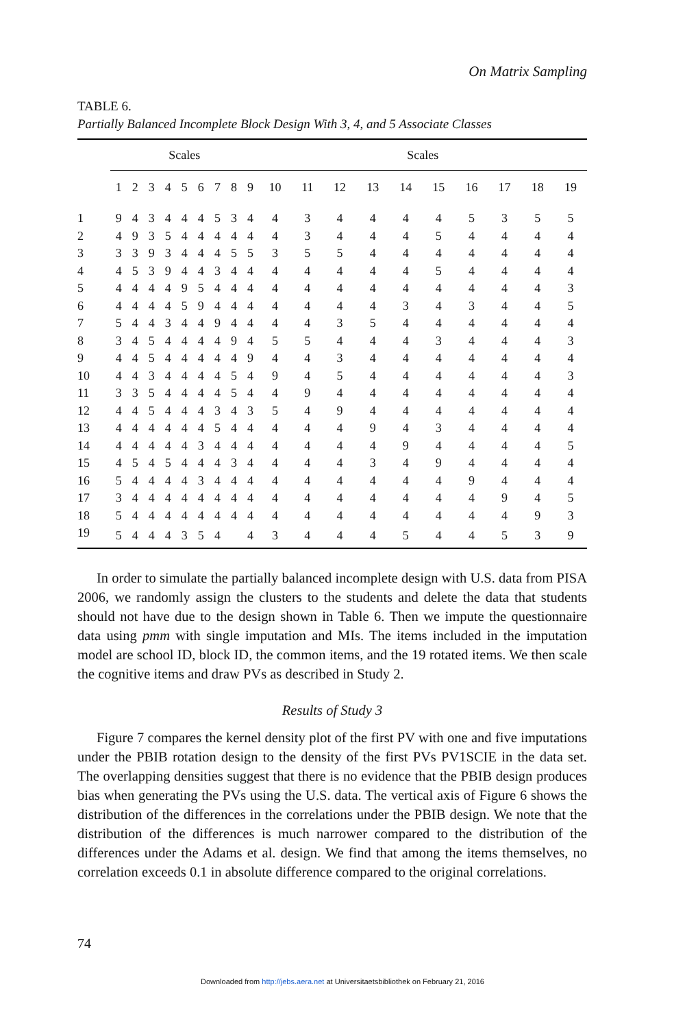On Matrix Sampling
TABLE 6.
Partially Balanced Incomplete Block Design With 3, 4, and 5 Associate Classes
| | Scales | | | | | | | | | Scales | | | | | | | | | |
| --- | --- | --- | --- | --- | --- | --- | --- | --- | --- | --- | --- | --- | --- | --- | --- | --- | --- | --- | --- |
| | 1 | 2 | 3 | 4 | 5 | 6 | 7 | 8 | 9 | 10 | 11 | 12 | 13 | 14 | 15 | 16 | 17 | 18 | 19 |
| 1 | 9 | 4 | 3 | 4 | 4 | 4 | 5 | 3 | 4 | 4 | 3 | 4 | 4 | 4 | 4 | 5 | 3 | 5 | 5 |
| 2 | 4 | 9 | 3 | 5 | 4 | 4 | 4 | 4 | 4 | 4 | 3 | 4 | 4 | 4 | 5 | 4 | 4 | 4 | 4 |
| 3 | 3 | 3 | 9 | 3 | 4 | 4 | 4 | 5 | 5 | 3 | 5 | 5 | 4 | 4 | 4 | 4 | 4 | 4 | 4 |
| 4 | 4 | 5 | 3 | 9 | 4 | 4 | 3 | 4 | 4 | 4 | 4 | 4 | 4 | 4 | 5 | 4 | 4 | 4 | 4 |
| 5 | 4 | 4 | 4 | 4 | 9 | 5 | 4 | 4 | 4 | 4 | 4 | 4 | 4 | 4 | 4 | 4 | 4 | 4 | 3 |
| 6 | 4 | 4 | 4 | 4 | 5 | 9 | 4 | 4 | 4 | 4 | 4 | 4 | 4 | 3 | 4 | 3 | 4 | 4 | 5 |
| 7 | 5 | 4 | 4 | 3 | 4 | 4 | 9 | 4 | 4 | 4 | 4 | 3 | 5 | 4 | 4 | 4 | 4 | 4 | 4 |
| 8 | 3 | 4 | 5 | 4 | 4 | 4 | 4 | 9 | 4 | 5 | 5 | 4 | 4 | 4 | 3 | 4 | 4 | 4 | 3 |
| 9 | 4 | 4 | 5 | 4 | 4 | 4 | 4 | 4 | 9 | 4 | 4 | 3 | 4 | 4 | 4 | 4 | 4 | 4 | 4 |
| 10 | 4 | 4 | 3 | 4 | 4 | 4 | 4 | 5 | 4 | 9 | 4 | 5 | 4 | 4 | 4 | 4 | 4 | 4 | 3 |
| 11 | 3 | 3 | 5 | 4 | 4 | 4 | 4 | 5 | 4 | 4 | 9 | 4 | 4 | 4 | 4 | 4 | 4 | 4 | 4 |
| 12 | 4 | 4 | 5 | 4 | 4 | 4 | 3 | 4 | 3 | 5 | 4 | 9 | 4 | 4 | 4 | 4 | 4 | 4 | 4 |
| 13 | 4 | 4 | 4 | 4 | 4 | 4 | 5 | 4 | 4 | 4 | 4 | 4 | 9 | 4 | 3 | 4 | 4 | 4 | 4 |
| 14 | 4 | 4 | 4 | 4 | 4 | 3 | 4 | 4 | 4 | 4 | 4 | 4 | 4 | 9 | 4 | 4 | 4 | 4 | 5 |
| 15 | 4 | 5 | 4 | 5 | 4 | 4 | 4 | 3 | 4 | 4 | 4 | 4 | 3 | 4 | 9 | 4 | 4 | 4 | 4 |
| 16 | 5 | 4 | 4 | 4 | 4 | 3 | 4 | 4 | 4 | 4 | 4 | 4 | 4 | 4 | 4 | 9 | 4 | 4 | 4 |
| 17 | 3 | 4 | 4 | 4 | 4 | 4 | 4 | 4 | 4 | 4 | 4 | 4 | 4 | 4 | 4 | 4 | 9 | 4 | 5 |
| 18 | 5 | 4 | 4 | 4 | 4 | 4 | 4 | 4 | 4 | 4 | 4 | 4 | 4 | 4 | 4 | 4 | 4 | 9 | 3 |
| 19 | 5 | 4 | 4 | 4 | 3 | 5 | 4 | | 4 | 3 | 4 | 4 | 4 | 5 | 4 | 4 | 5 | 3 | 9 |
In order to simulate the partially balanced incomplete design with U.S. data from PISA 2006, we randomly assign the clusters to the students and delete the data that students should not have due to the design shown in Table 6. Then we impute the questionnaire data using pmm with single imputation and MIs. The items included in the imputation model are school ID, block ID, the common items, and the 19 rotated items. We then scale the cognitive items and draw PVs as described in Study 2.
Results of Study 3
Figure 7 compares the kernel density plot of the first PV with one and five imputations under the PBIB rotation design to the density of the first PVs PV1SCIE in the data set. The overlapping densities suggest that there is no evidence that the PBIB design produces bias when generating the PVs using the U.S. data. The vertical axis of Figure 6 shows the distribution of the differences in the correlations under the PBIB design. We note that the distribution of the differences is much narrower compared to the distribution of the differences under the Adams et al. design. We find that among the items themselves, no correlation exceeds 0.1 in absolute difference compared to the original correlations.
74
Downloaded from http://jebs.aera.net at Universitaetsbibliothek on February 21, 2016